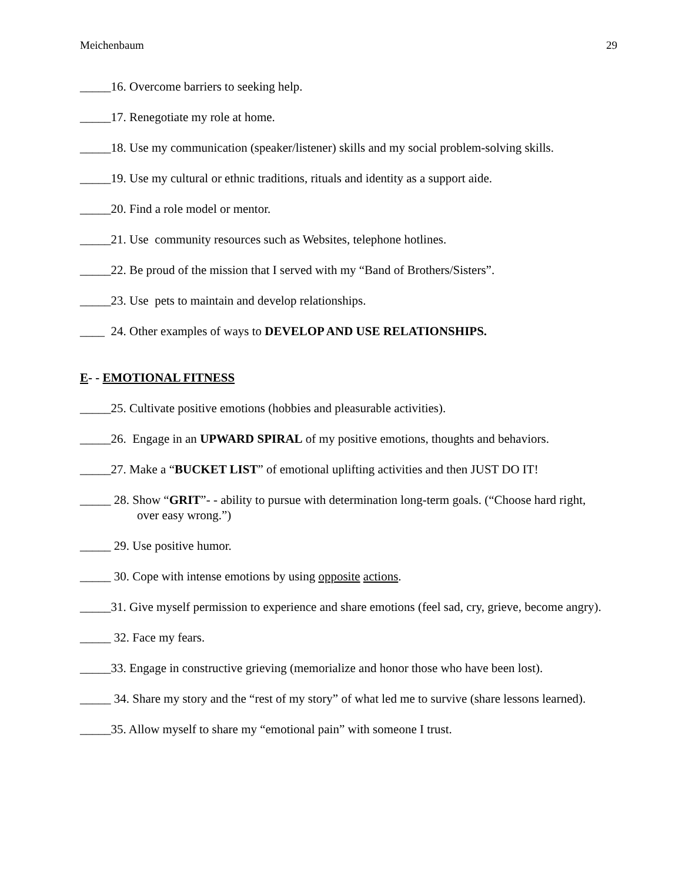Meichenbaum 29
_____16. Overcome barriers to seeking help.
_____17. Renegotiate my role at home.
_____18. Use my communication (speaker/listener) skills and my social problem-solving skills.
_____19. Use my cultural or ethnic traditions, rituals and identity as a support aide.
_____20. Find a role model or mentor.
_____21. Use community resources such as Websites, telephone hotlines.
_____22. Be proud of the mission that I served with my “Band of Brothers/Sisters”.
_____23. Use pets to maintain and develop relationships.
____ 24. Other examples of ways to DEVELOP AND USE RELATIONSHIPS.
E- - EMOTIONAL FITNESS
_____25. Cultivate positive emotions (hobbies and pleasurable activities).
_____26. Engage in an UPWARD SPIRAL of my positive emotions, thoughts and behaviors.
_____27. Make a “BUCKET LIST” of emotional uplifting activities and then JUST DO IT!
_____ 28. Show “GRIT”- - ability to pursue with determination long-term goals. (“Choose hard right, over easy wrong.”)
_____ 29. Use positive humor.
_____ 30. Cope with intense emotions by using opposite actions.
_____31. Give myself permission to experience and share emotions (feel sad, cry, grieve, become angry).
_____ 32. Face my fears.
_____33. Engage in constructive grieving (memorialize and honor those who have been lost).
_____ 34. Share my story and the “rest of my story” of what led me to survive (share lessons learned).
_____35. Allow myself to share my “emotional pain” with someone I trust.